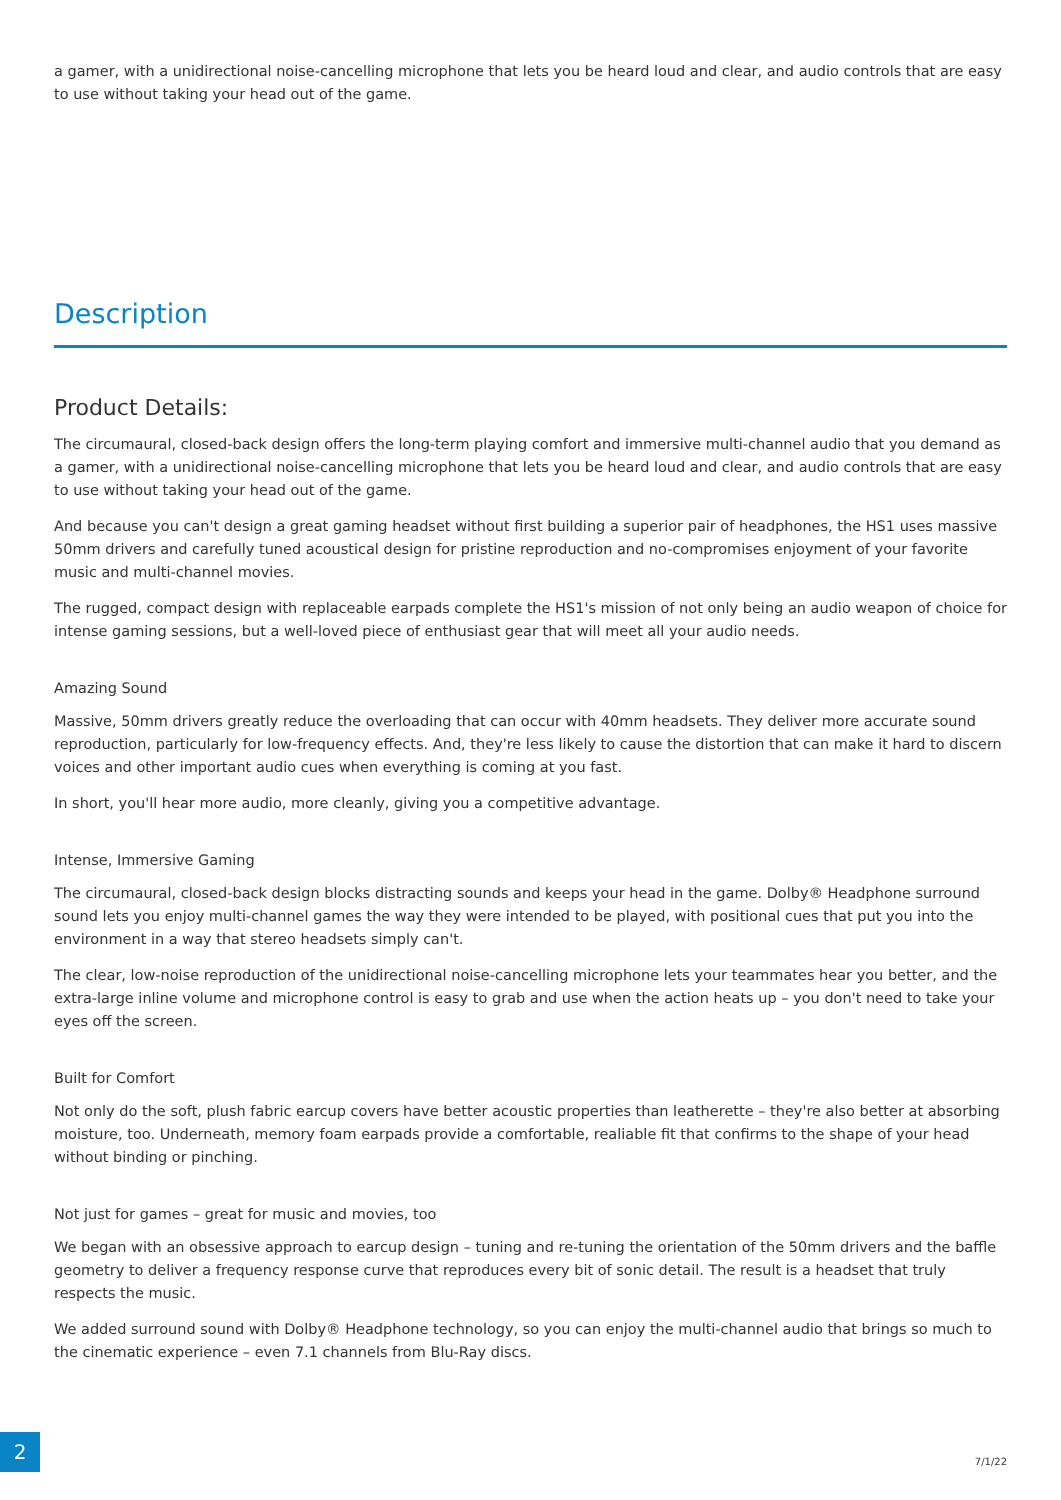a gamer, with a unidirectional noise-cancelling microphone that lets you be heard loud and clear, and audio controls that are easy to use without taking your head out of the game.
Description
Product Details:
The circumaural, closed-back design offers the long-term playing comfort and immersive multi-channel audio that you demand as a gamer, with a unidirectional noise-cancelling microphone that lets you be heard loud and clear, and audio controls that are easy to use without taking your head out of the game.
And because you can't design a great gaming headset without first building a superior pair of headphones, the HS1 uses massive 50mm drivers and carefully tuned acoustical design for pristine reproduction and no-compromises enjoyment of your favorite music and multi-channel movies.
The rugged, compact design with replaceable earpads complete the HS1's mission of not only being an audio weapon of choice for intense gaming sessions, but a well-loved piece of enthusiast gear that will meet all your audio needs.
Amazing Sound
Massive, 50mm drivers greatly reduce the overloading that can occur with 40mm headsets. They deliver more accurate sound reproduction, particularly for low-frequency effects. And, they're less likely to cause the distortion that can make it hard to discern voices and other important audio cues when everything is coming at you fast.
In short, you'll hear more audio, more cleanly, giving you a competitive advantage.
Intense, Immersive Gaming
The circumaural, closed-back design blocks distracting sounds and keeps your head in the game. Dolby® Headphone surround sound lets you enjoy multi-channel games the way they were intended to be played, with positional cues that put you into the environment in a way that stereo headsets simply can't.
The clear, low-noise reproduction of the unidirectional noise-cancelling microphone lets your teammates hear you better, and the extra-large inline volume and microphone control is easy to grab and use when the action heats up – you don't need to take your eyes off the screen.
Built for Comfort
Not only do the soft, plush fabric earcup covers have better acoustic properties than leatherette – they're also better at absorbing moisture, too. Underneath, memory foam earpads provide a comfortable, realiable fit that confirms to the shape of your head without binding or pinching.
Not just for games – great for music and movies, too
We began with an obsessive approach to earcup design – tuning and re-tuning the orientation of the 50mm drivers and the baffle geometry to deliver a frequency response curve that reproduces every bit of sonic detail. The result is a headset that truly respects the music.
We added surround sound with Dolby® Headphone technology, so you can enjoy the multi-channel audio that brings so much to the cinematic experience – even 7.1 channels from Blu-Ray discs.
2
7/1/22